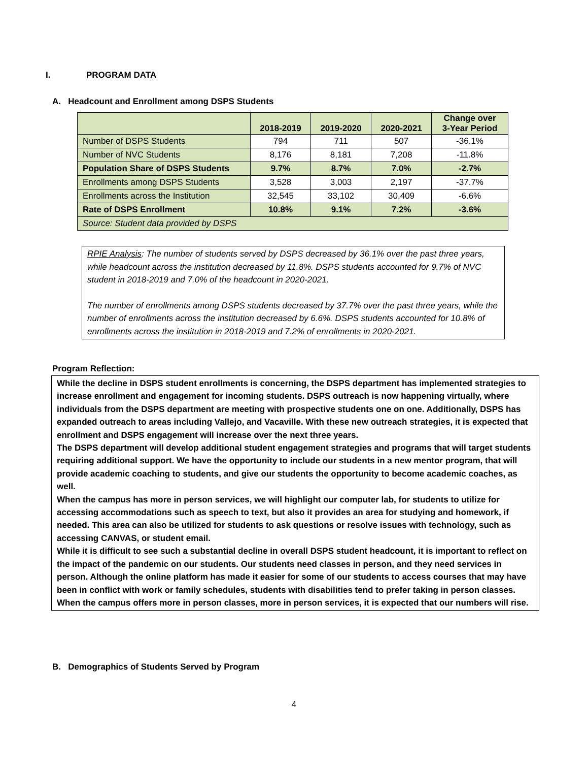I. PROGRAM DATA
A. Headcount and Enrollment among DSPS Students
| | 2018-2019 | 2019-2020 | 2020-2021 | Change over 3-Year Period |
| --- | --- | --- | --- | --- |
| Number of DSPS Students | 794 | 711 | 507 | -36.1% |
| Number of NVC Students | 8,176 | 8,181 | 7,208 | -11.8% |
| Population Share of DSPS Students | 9.7% | 8.7% | 7.0% | -2.7% |
| Enrollments among DSPS Students | 3,528 | 3,003 | 2,197 | -37.7% |
| Enrollments across the Institution | 32,545 | 33,102 | 30,409 | -6.6% |
| Rate of DSPS Enrollment | 10.8% | 9.1% | 7.2% | -3.6% |
| Source: Student data provided by DSPS | | | | |
RPIE Analysis: The number of students served by DSPS decreased by 36.1% over the past three years, while headcount across the institution decreased by 11.8%. DSPS students accounted for 9.7% of NVC student in 2018-2019 and 7.0% of the headcount in 2020-2021.
The number of enrollments among DSPS students decreased by 37.7% over the past three years, while the number of enrollments across the institution decreased by 6.6%. DSPS students accounted for 10.8% of enrollments across the institution in 2018-2019 and 7.2% of enrollments in 2020-2021.
Program Reflection:
While the decline in DSPS student enrollments is concerning, the DSPS department has implemented strategies to increase enrollment and engagement for incoming students. DSPS outreach is now happening virtually, where individuals from the DSPS department are meeting with prospective students one on one. Additionally, DSPS has expanded outreach to areas including Vallejo, and Vacaville. With these new outreach strategies, it is expected that enrollment and DSPS engagement will increase over the next three years.
The DSPS department will develop additional student engagement strategies and programs that will target students requiring additional support. We have the opportunity to include our students in a new mentor program, that will provide academic coaching to students, and give our students the opportunity to become academic coaches, as well.
When the campus has more in person services, we will highlight our computer lab, for students to utilize for accessing accommodations such as speech to text, but also it provides an area for studying and homework, if needed. This area can also be utilized for students to ask questions or resolve issues with technology, such as accessing CANVAS, or student email.
While it is difficult to see such a substantial decline in overall DSPS student headcount, it is important to reflect on the impact of the pandemic on our students. Our students need classes in person, and they need services in person. Although the online platform has made it easier for some of our students to access courses that may have been in conflict with work or family schedules, students with disabilities tend to prefer taking in person classes. When the campus offers more in person classes, more in person services, it is expected that our numbers will rise.
B. Demographics of Students Served by Program
4